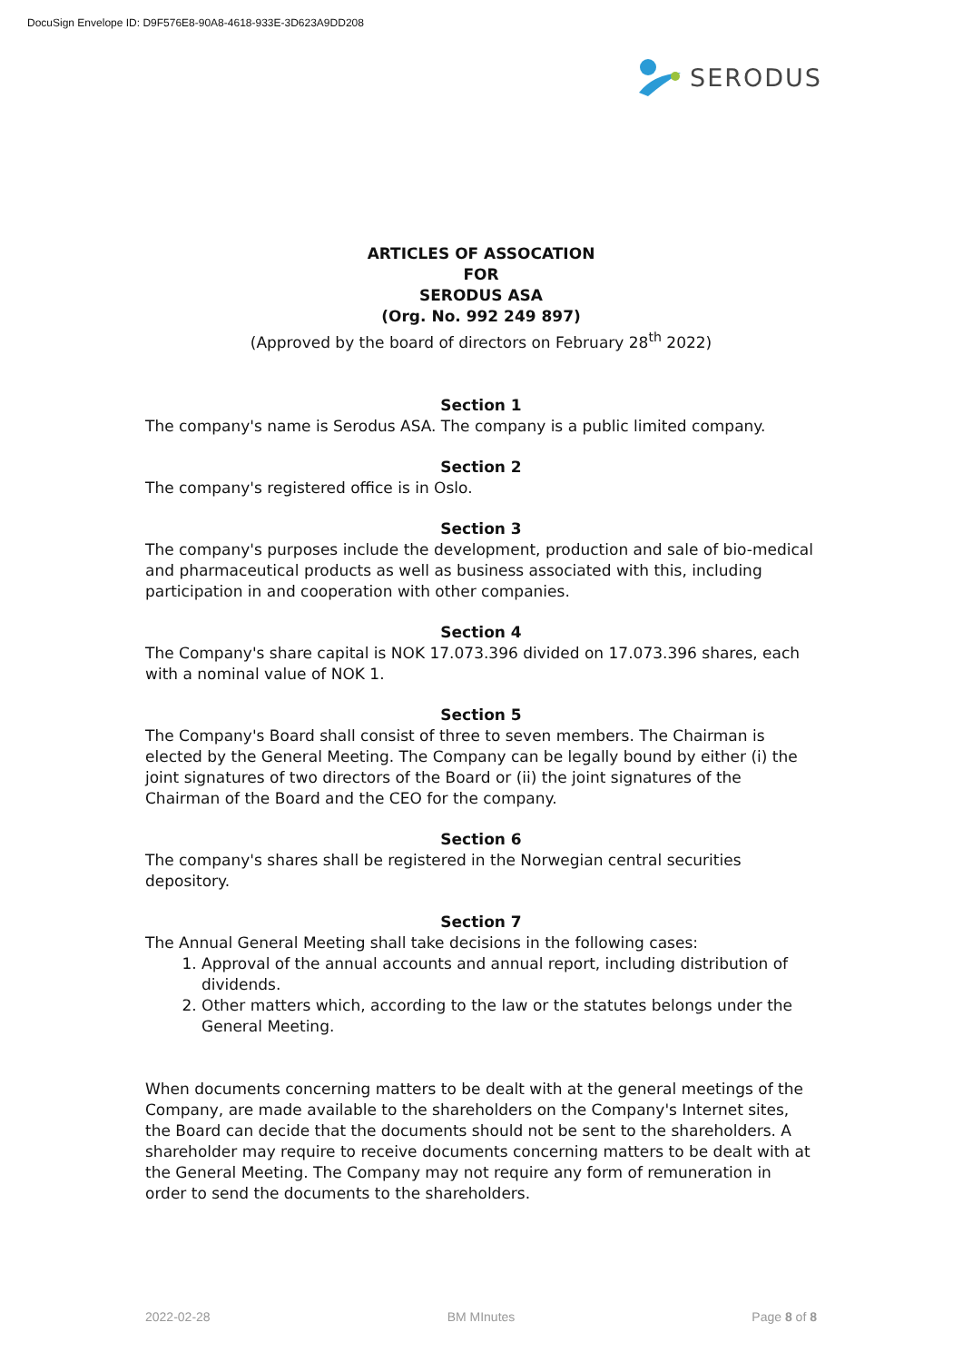DocuSign Envelope ID: D9F576E8-90A8-4618-933E-3D623A9DD208
SERODUS
ARTICLES OF ASSOCATION
FOR
SERODUS ASA
(Org. No. 992 249 897)
(Approved by the board of directors on February 28<sup>th</sup> 2022)
Section 1
The company's name is Serodus ASA. The company is a public limited company.
Section 2
The company's registered office is in Oslo.
Section 3
The company's purposes include the development, production and sale of bio-medical and pharmaceutical products as well as business associated with this, including participation in and cooperation with other companies.
Section 4
The Company's share capital is NOK 17.073.396 divided on 17.073.396 shares, each with a nominal value of NOK 1.
Section 5
The Company's Board shall consist of three to seven members. The Chairman is elected by the General Meeting. The Company can be legally bound by either (i) the joint signatures of two directors of the Board or (ii) the joint signatures of the Chairman of the Board and the CEO for the company.
Section 6
The company's shares shall be registered in the Norwegian central securities depository.
Section 7
The Annual General Meeting shall take decisions in the following cases:
1. Approval of the annual accounts and annual report, including distribution of dividends.
2. Other matters which, according to the law or the statutes belongs under the General Meeting.
When documents concerning matters to be dealt with at the general meetings of the Company, are made available to the shareholders on the Company's Internet sites, the Board can decide that the documents should not be sent to the shareholders. A shareholder may require to receive documents concerning matters to be dealt with at the General Meeting. The Company may not require any form of remuneration in order to send the documents to the shareholders.
2022-02-28 BM MInutes Page 8 of 8